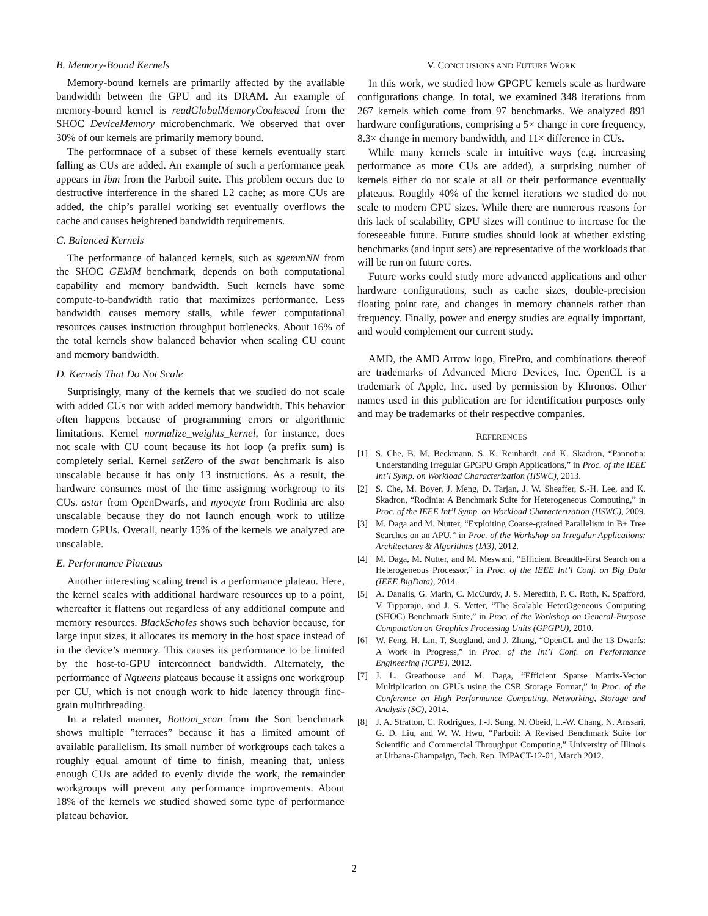B. Memory-Bound Kernels
Memory-bound kernels are primarily affected by the available bandwidth between the GPU and its DRAM. An example of memory-bound kernel is readGlobalMemoryCoalesced from the SHOC DeviceMemory microbenchmark. We observed that over 30% of our kernels are primarily memory bound.
The performnace of a subset of these kernels eventually start falling as CUs are added. An example of such a performance peak appears in lbm from the Parboil suite. This problem occurs due to destructive interference in the shared L2 cache; as more CUs are added, the chip’s parallel working set eventually overflows the cache and causes heightened bandwidth requirements.
C. Balanced Kernels
The performance of balanced kernels, such as sgemmNN from the SHOC GEMM benchmark, depends on both computational capability and memory bandwidth. Such kernels have some compute-to-bandwidth ratio that maximizes performance. Less bandwidth causes memory stalls, while fewer computational resources causes instruction throughput bottlenecks. About 16% of the total kernels show balanced behavior when scaling CU count and memory bandwidth.
D. Kernels That Do Not Scale
Surprisingly, many of the kernels that we studied do not scale with added CUs nor with added memory bandwidth. This behavior often happens because of programming errors or algorithmic limitations. Kernel normalize_weights_kernel, for instance, does not scale with CU count because its hot loop (a prefix sum) is completely serial. Kernel setZero of the swat benchmark is also unscalable because it has only 13 instructions. As a result, the hardware consumes most of the time assigning workgroup to its CUs. astar from OpenDwarfs, and myocyte from Rodinia are also unscalable because they do not launch enough work to utilize modern GPUs. Overall, nearly 15% of the kernels we analyzed are unscalable.
E. Performance Plateaus
Another interesting scaling trend is a performance plateau. Here, the kernel scales with additional hardware resources up to a point, whereafter it flattens out regardless of any additional compute and memory resources. BlackScholes shows such behavior because, for large input sizes, it allocates its memory in the host space instead of in the device’s memory. This causes its performance to be limited by the host-to-GPU interconnect bandwidth. Alternately, the performance of Nqueens plateaus because it assigns one workgroup per CU, which is not enough work to hide latency through fine-grain multithreading.
In a related manner, Bottom_scan from the Sort benchmark shows multiple ”terraces” because it has a limited amount of available parallelism. Its small number of workgroups each takes a roughly equal amount of time to finish, meaning that, unless enough CUs are added to evenly divide the work, the remainder workgroups will prevent any performance improvements. About 18% of the kernels we studied showed some type of performance plateau behavior.
V. CONCLUSIONS AND FUTURE WORK
In this work, we studied how GPGPU kernels scale as hardware configurations change. In total, we examined 348 iterations from 267 kernels which come from 97 benchmarks. We analyzed 891 hardware configurations, comprising a 5× change in core frequency, 8.3× change in memory bandwidth, and 11× difference in CUs.
While many kernels scale in intuitive ways (e.g. increasing performance as more CUs are added), a surprising number of kernels either do not scale at all or their performance eventually plateaus. Roughly 40% of the kernel iterations we studied do not scale to modern GPU sizes. While there are numerous reasons for this lack of scalability, GPU sizes will continue to increase for the foreseeable future. Future studies should look at whether existing benchmarks (and input sets) are representative of the workloads that will be run on future cores.
Future works could study more advanced applications and other hardware configurations, such as cache sizes, double-precision floating point rate, and changes in memory channels rather than frequency. Finally, power and energy studies are equally important, and would complement our current study.
AMD, the AMD Arrow logo, FirePro, and combinations thereof are trademarks of Advanced Micro Devices, Inc. OpenCL is a trademark of Apple, Inc. used by permission by Khronos. Other names used in this publication are for identification purposes only and may be trademarks of their respective companies.
REFERENCES
[1] S. Che, B. M. Beckmann, S. K. Reinhardt, and K. Skadron, “Pannotia: Understanding Irregular GPGPU Graph Applications,” in Proc. of the IEEE Int’l Symp. on Workload Characterization (IISWC), 2013.
[2] S. Che, M. Boyer, J. Meng, D. Tarjan, J. W. Sheaffer, S.-H. Lee, and K. Skadron, “Rodinia: A Benchmark Suite for Heterogeneous Computing,” in Proc. of the IEEE Int’l Symp. on Workload Characterization (IISWC), 2009.
[3] M. Daga and M. Nutter, “Exploiting Coarse-grained Parallelism in B+ Tree Searches on an APU,” in Proc. of the Workshop on Irregular Applications: Architectures & Algorithms (IA3), 2012.
[4] M. Daga, M. Nutter, and M. Meswani, “Efficient Breadth-First Search on a Heterogeneous Processor,” in Proc. of the IEEE Int’l Conf. on Big Data (IEEE BigData), 2014.
[5] A. Danalis, G. Marin, C. McCurdy, J. S. Meredith, P. C. Roth, K. Spafford, V. Tipparaju, and J. S. Vetter, “The Scalable HeterOgeneous Computing (SHOC) Benchmark Suite,” in Proc. of the Workshop on General-Purpose Computation on Graphics Processing Units (GPGPU), 2010.
[6] W. Feng, H. Lin, T. Scogland, and J. Zhang, “OpenCL and the 13 Dwarfs: A Work in Progress,” in Proc. of the Int’l Conf. on Performance Engineering (ICPE), 2012.
[7] J. L. Greathouse and M. Daga, “Efficient Sparse Matrix-Vector Multiplication on GPUs using the CSR Storage Format,” in Proc. of the Conference on High Performance Computing, Networking, Storage and Analysis (SC), 2014.
[8] J. A. Stratton, C. Rodrigues, I.-J. Sung, N. Obeid, L.-W. Chang, N. Anssari, G. D. Liu, and W. W. Hwu, “Parboil: A Revised Benchmark Suite for Scientific and Commercial Throughput Computing,” University of Illinois at Urbana-Champaign, Tech. Rep. IMPACT-12-01, March 2012.
2